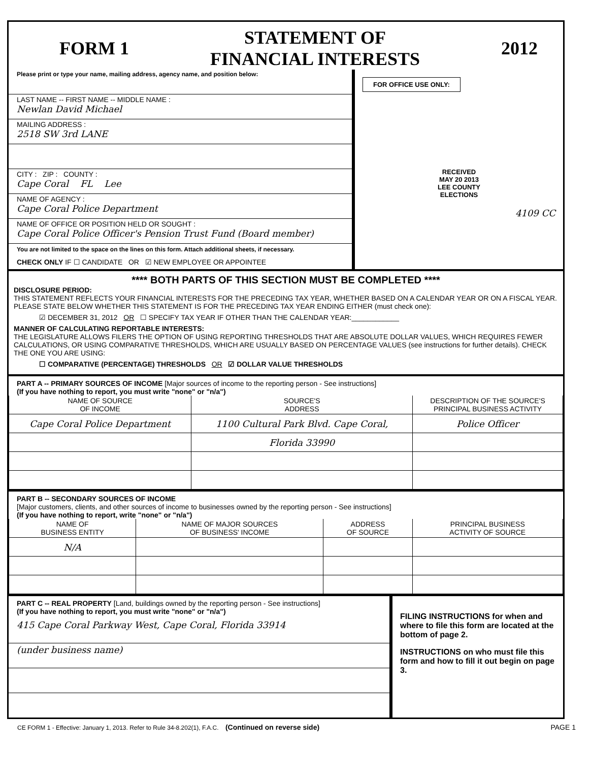FORM 1 STATEMENT OF
FINANCIAL INTERESTS 2012
Please print or type your name, mailing address, agency name, and position below:
LAST NAME -- FIRST NAME -- MIDDLE NAME :
Newlan David Michael
MAILING ADDRESS :
2518 SW 3rd LANE
CITY : ZIP : COUNTY :
Cape Coral FL Lee
NAME OF AGENCY :
Cape Coral Police Department
NAME OF OFFICE OR POSITION HELD OR SOUGHT :
Cape Coral Police Officer's Pension Trust Fund (Board member)
You are not limited to the space on the lines on this form. Attach additional sheets, if necessary.
CHECK ONLY IF ☐ CANDIDATE OR ☑ NEW EMPLOYEE OR APPOINTEE
FOR OFFICE USE ONLY:
RECEIVED
MAY 20 2013
LEE COUNTY
ELECTIONS
4109 CC
**** BOTH PARTS OF THIS SECTION MUST BE COMPLETED ****
DISCLOSURE PERIOD:
THIS STATEMENT REFLECTS YOUR FINANCIAL INTERESTS FOR THE PRECEDING TAX YEAR, WHETHER BASED ON A CALENDAR YEAR OR ON A FISCAL YEAR. PLEASE STATE BELOW WHETHER THIS STATEMENT IS FOR THE PRECEDING TAX YEAR ENDING EITHER (must check one):
☑ DECEMBER 31, 2012 OR ☐ SPECIFY TAX YEAR IF OTHER THAN THE CALENDAR YEAR:____________
MANNER OF CALCULATING REPORTABLE INTERESTS:
THE LEGISLATURE ALLOWS FILERS THE OPTION OF USING REPORTING THRESHOLDS THAT ARE ABSOLUTE DOLLAR VALUES, WHICH REQUIRES FEWER CALCULATIONS, OR USING COMPARATIVE THRESHOLDS, WHICH ARE USUALLY BASED ON PERCENTAGE VALUES (see instructions for further details). CHECK THE ONE YOU ARE USING:
☐ COMPARATIVE (PERCENTAGE) THRESHOLDS OR ☑ DOLLAR VALUE THRESHOLDS
PART A -- PRIMARY SOURCES OF INCOME [Major sources of income to the reporting person - See instructions]
(If you have nothing to report, you must write "none" or "n/a")
| NAME OF SOURCE OF INCOME | SOURCE'S ADDRESS | DESCRIPTION OF THE SOURCE'S PRINCIPAL BUSINESS ACTIVITY |
| --- | --- | --- |
| Cape Coral Police Department | 1100 Cultural Park Blvd. Cape Coral, | Police Officer |
| | Florida 33990 | |
PART B -- SECONDARY SOURCES OF INCOME
[Major customers, clients, and other sources of income to businesses owned by the reporting person - See instructions]
(If you have nothing to report, write "none" or "n/a")
| NAME OF BUSINESS ENTITY | NAME OF MAJOR SOURCES OF BUSINESS' INCOME | ADDRESS OF SOURCE | PRINCIPAL BUSINESS ACTIVITY OF SOURCE |
| --- | --- | --- | --- |
| N/A | | | |
PART C -- REAL PROPERTY [Land, buildings owned by the reporting person - See instructions]
(If you have nothing to report, you must write "none" or "n/a")
415 Cape Coral Parkway West, Cape Coral, Florida 33914
(under business name)
FILING INSTRUCTIONS for when and where to file this form are located at the bottom of page 2.
INSTRUCTIONS on who must file this form and how to fill it out begin on page 3.
CE FORM 1 - Effective: January 1, 2013. Refer to Rule 34-8.202(1), F.A.C. (Continued on reverse side) PAGE 1